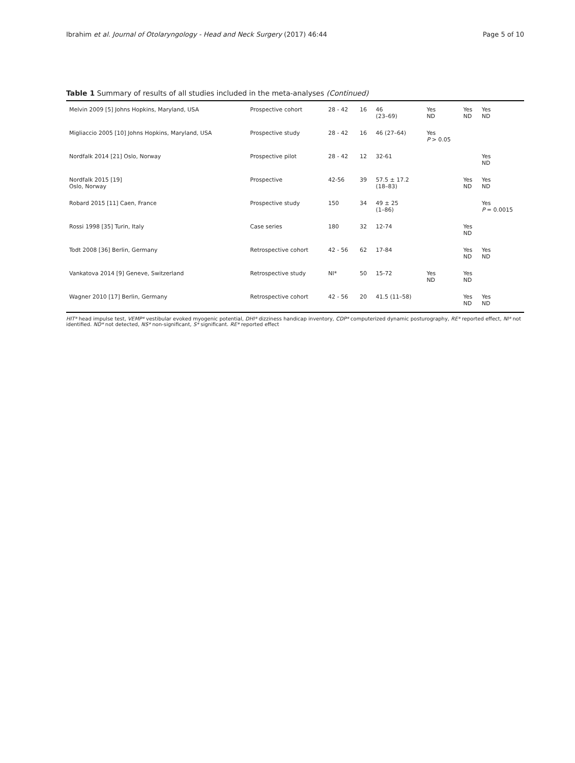Ibrahim et al. Journal of Otolaryngology - Head and Neck Surgery (2017) 46:44 Page 5 of 10
Table 1 Summary of results of all studies included in the meta-analyses (Continued)
| Melvin 2009 [5] Johns Hopkins, Maryland, USA | Prospective cohort | 28 - 42 | 16 | 46 (23–69) | Yes ND | Yes ND | Yes ND |
| Migliaccio 2005 [10] Johns Hopkins, Maryland, USA | Prospective study | 28 - 42 | 16 | 46 (27–64) | Yes P > 0.05 | | |
| Nordfalk 2014 [21] Oslo, Norway | Prospective pilot | 28 - 42 | 12 | 32-61 | | | Yes ND |
| Nordfalk 2015 [19] Oslo, Norway | Prospective | 42-56 | 39 | 57.5 ± 17.2 (18–83) | | Yes ND | Yes ND |
| Robard 2015 [11] Caen, France | Prospective study | 150 | 34 | 49 ± 25 (1–86) | | | Yes P = 0.0015 |
| Rossi 1998 [35] Turin, Italy | Case series | 180 | 32 | 12-74 | | Yes ND | |
| Todt 2008 [36] Berlin, Germany | Retrospective cohort | 42 - 56 | 62 | 17-84 | | Yes ND | Yes ND |
| Vankatova 2014 [9] Geneve, Switzerland | Retrospective study | NI* | 50 | 15-72 | Yes ND | Yes ND | |
| Wagner 2010 [17] Berlin, Germany | Retrospective cohort | 42 - 56 | 20 | 41.5 (11–58) | | Yes ND | Yes ND |
HIT* head impulse test, VEMP* vestibular evoked myogenic potential, DHI* dizziness handicap inventory, CDP* computerized dynamic posturography, RE* reported effect, NI* not identified. ND* not detected, NS* non-significant, S* significant. RE* reported effect